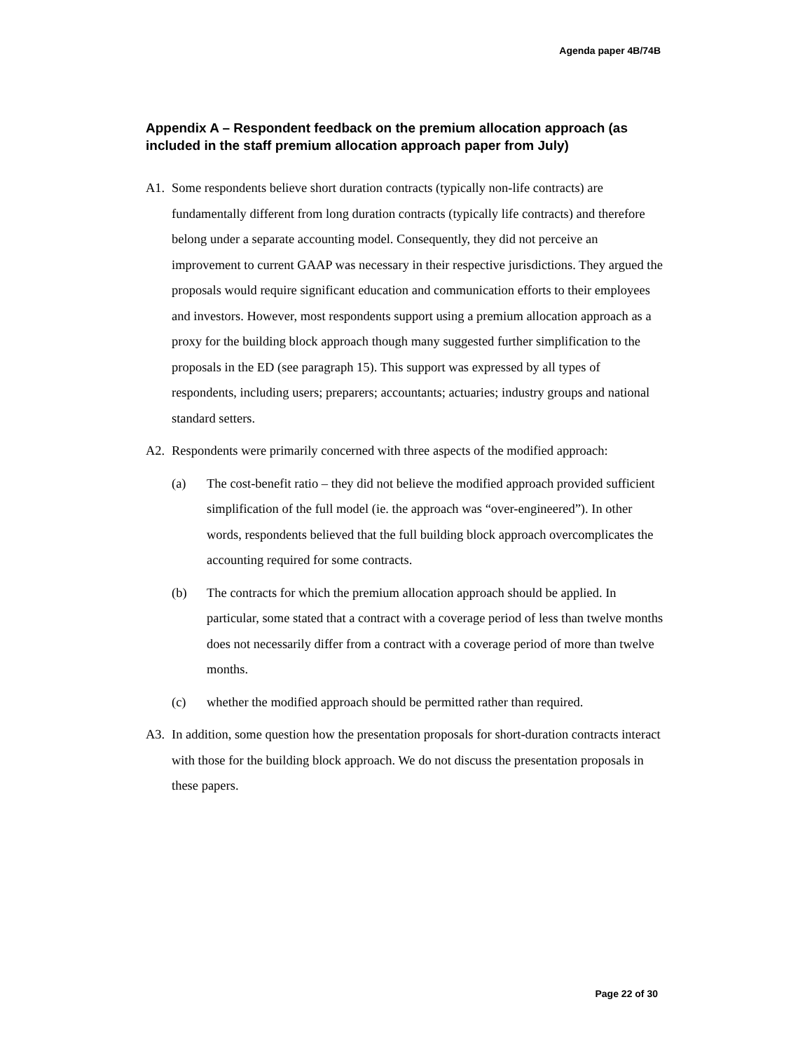Agenda paper 4B/74B
Appendix A – Respondent feedback on the premium allocation approach (as included in the staff premium allocation approach paper from July)
A1. Some respondents believe short duration contracts (typically non-life contracts) are fundamentally different from long duration contracts (typically life contracts) and therefore belong under a separate accounting model. Consequently, they did not perceive an improvement to current GAAP was necessary in their respective jurisdictions. They argued the proposals would require significant education and communication efforts to their employees and investors. However, most respondents support using a premium allocation approach as a proxy for the building block approach though many suggested further simplification to the proposals in the ED (see paragraph 15). This support was expressed by all types of respondents, including users; preparers; accountants; actuaries; industry groups and national standard setters.
A2. Respondents were primarily concerned with three aspects of the modified approach:
(a) The cost-benefit ratio – they did not believe the modified approach provided sufficient simplification of the full model (ie. the approach was “over-engineered”). In other words, respondents believed that the full building block approach overcomplicates the accounting required for some contracts.
(b) The contracts for which the premium allocation approach should be applied. In particular, some stated that a contract with a coverage period of less than twelve months does not necessarily differ from a contract with a coverage period of more than twelve months.
(c) whether the modified approach should be permitted rather than required.
A3. In addition, some question how the presentation proposals for short-duration contracts interact with those for the building block approach. We do not discuss the presentation proposals in these papers.
Page 22 of 30